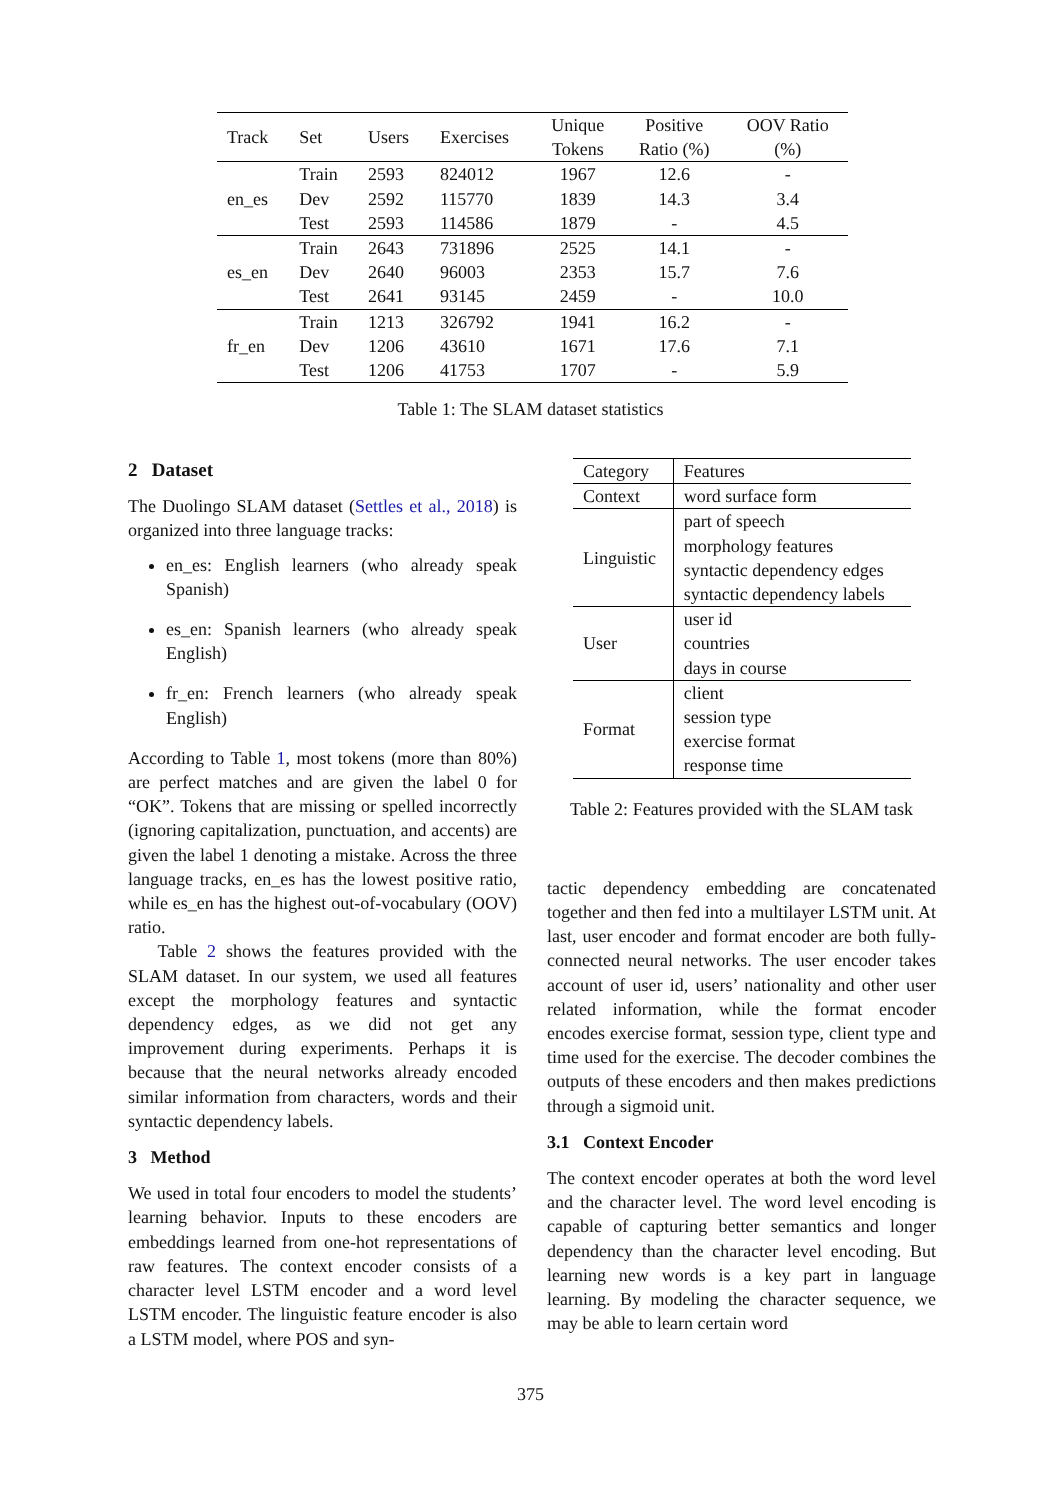| Track | Set | Users | Exercises | Unique | Positive | OOV Ratio |
| --- | --- | --- | --- | --- | --- | --- |
| | | | | Tokens | Ratio (%) | (%) |
| en_es | Train | 2593 | 824012 | 1967 | 12.6 | - |
| | Dev | 2592 | 115770 | 1839 | 14.3 | 3.4 |
| | Test | 2593 | 114586 | 1879 | - | 4.5 |
| es_en | Train | 2643 | 731896 | 2525 | 14.1 | - |
| | Dev | 2640 | 96003 | 2353 | 15.7 | 7.6 |
| | Test | 2641 | 93145 | 2459 | - | 10.0 |
| fr_en | Train | 1213 | 326792 | 1941 | 16.2 | - |
| | Dev | 1206 | 43610 | 1671 | 17.6 | 7.1 |
| | Test | 1206 | 41753 | 1707 | - | 5.9 |
Table 1: The SLAM dataset statistics
2 Dataset
The Duolingo SLAM dataset (Settles et al., 2018) is organized into three language tracks:
en_es: English learners (who already speak Spanish)
es_en: Spanish learners (who already speak English)
fr_en: French learners (who already speak English)
According to Table 1, most tokens (more than 80%) are perfect matches and are given the label 0 for “OK”. Tokens that are missing or spelled incorrectly (ignoring capitalization, punctuation, and accents) are given the label 1 denoting a mistake. Across the three language tracks, en_es has the lowest positive ratio, while es_en has the highest out-of-vocabulary (OOV) ratio.
Table 2 shows the features provided with the SLAM dataset. In our system, we used all features except the morphology features and syntactic dependency edges, as we did not get any improvement during experiments. Perhaps it is because that the neural networks already encoded similar information from characters, words and their syntactic dependency labels.
3 Method
We used in total four encoders to model the students’ learning behavior. Inputs to these encoders are embeddings learned from one-hot representations of raw features. The context encoder consists of a character level LSTM encoder and a word level LSTM encoder. The linguistic feature encoder is also a LSTM model, where POS and syn-
| Category | Features |
| Context | word surface form |
| Linguistic | part of speech morphology features syntactic dependency edges syntactic dependency labels |
| User | user id countries days in course |
| Format | client session type exercise format response time |
Table 2: Features provided with the SLAM task
tactic dependency embedding are concatenated together and then fed into a multilayer LSTM unit. At last, user encoder and format encoder are both fully-connected neural networks. The user encoder takes account of user id, users’ nationality and other user related information, while the format encoder encodes exercise format, session type, client type and time used for the exercise. The decoder combines the outputs of these encoders and then makes predictions through a sigmoid unit.
3.1 Context Encoder
The context encoder operates at both the word level and the character level. The word level encoding is capable of capturing better semantics and longer dependency than the character level encoding. But learning new words is a key part in language learning. By modeling the character sequence, we may be able to learn certain word
375